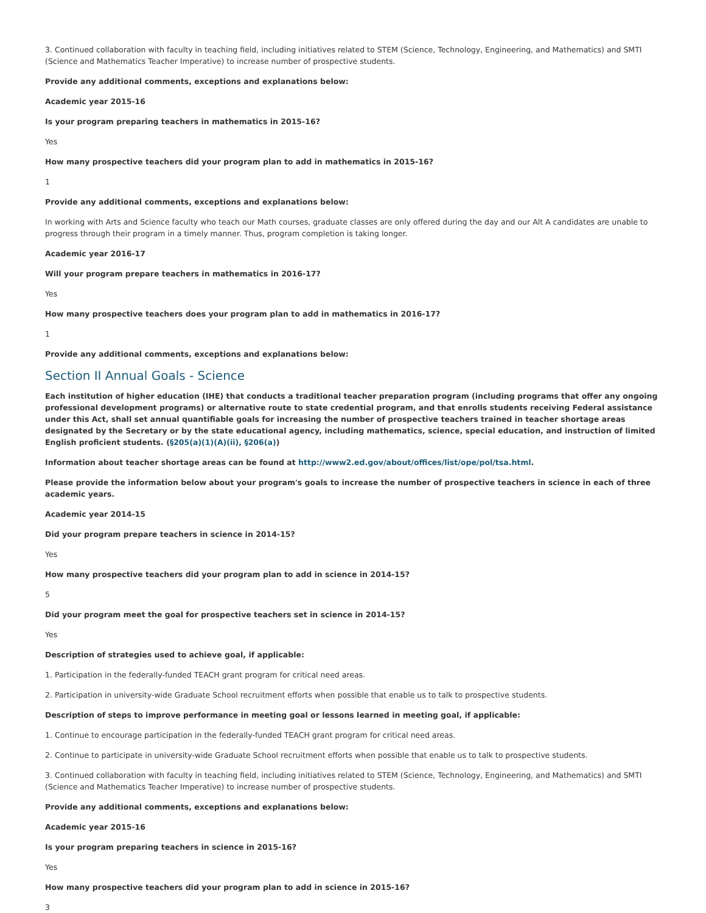3. Continued collaboration with faculty in teaching field, including initiatives related to STEM (Science, Technology, Engineering, and Mathematics) and SMTI (Science and Mathematics Teacher Imperative) to increase number of prospective students.
Provide any additional comments, exceptions and explanations below:
Academic year 2015-16
Is your program preparing teachers in mathematics in 2015-16?
Yes
How many prospective teachers did your program plan to add in mathematics in 2015-16?
1
Provide any additional comments, exceptions and explanations below:
In working with Arts and Science faculty who teach our Math courses, graduate classes are only offered during the day and our Alt A candidates are unable to progress through their program in a timely manner. Thus, program completion is taking longer.
Academic year 2016-17
Will your program prepare teachers in mathematics in 2016-17?
Yes
How many prospective teachers does your program plan to add in mathematics in 2016-17?
1
Provide any additional comments, exceptions and explanations below:
Section II Annual Goals - Science
Each institution of higher education (IHE) that conducts a traditional teacher preparation program (including programs that offer any ongoing professional development programs) or alternative route to state credential program, and that enrolls students receiving Federal assistance under this Act, shall set annual quantifiable goals for increasing the number of prospective teachers trained in teacher shortage areas designated by the Secretary or by the state educational agency, including mathematics, science, special education, and instruction of limited English proficient students. (§205(a)(1)(A)(ii), §206(a))
Information about teacher shortage areas can be found at http://www2.ed.gov/about/offices/list/ope/pol/tsa.html.
Please provide the information below about your program's goals to increase the number of prospective teachers in science in each of three academic years.
Academic year 2014-15
Did your program prepare teachers in science in 2014-15?
Yes
How many prospective teachers did your program plan to add in science in 2014-15?
5
Did your program meet the goal for prospective teachers set in science in 2014-15?
Yes
Description of strategies used to achieve goal, if applicable:
1. Participation in the federally-funded TEACH grant program for critical need areas.
2. Participation in university-wide Graduate School recruitment efforts when possible that enable us to talk to prospective students.
Description of steps to improve performance in meeting goal or lessons learned in meeting goal, if applicable:
1. Continue to encourage participation in the federally-funded TEACH grant program for critical need areas.
2. Continue to participate in university-wide Graduate School recruitment efforts when possible that enable us to talk to prospective students.
3. Continued collaboration with faculty in teaching field, including initiatives related to STEM (Science, Technology, Engineering, and Mathematics) and SMTI (Science and Mathematics Teacher Imperative) to increase number of prospective students.
Provide any additional comments, exceptions and explanations below:
Academic year 2015-16
Is your program preparing teachers in science in 2015-16?
Yes
How many prospective teachers did your program plan to add in science in 2015-16?
3